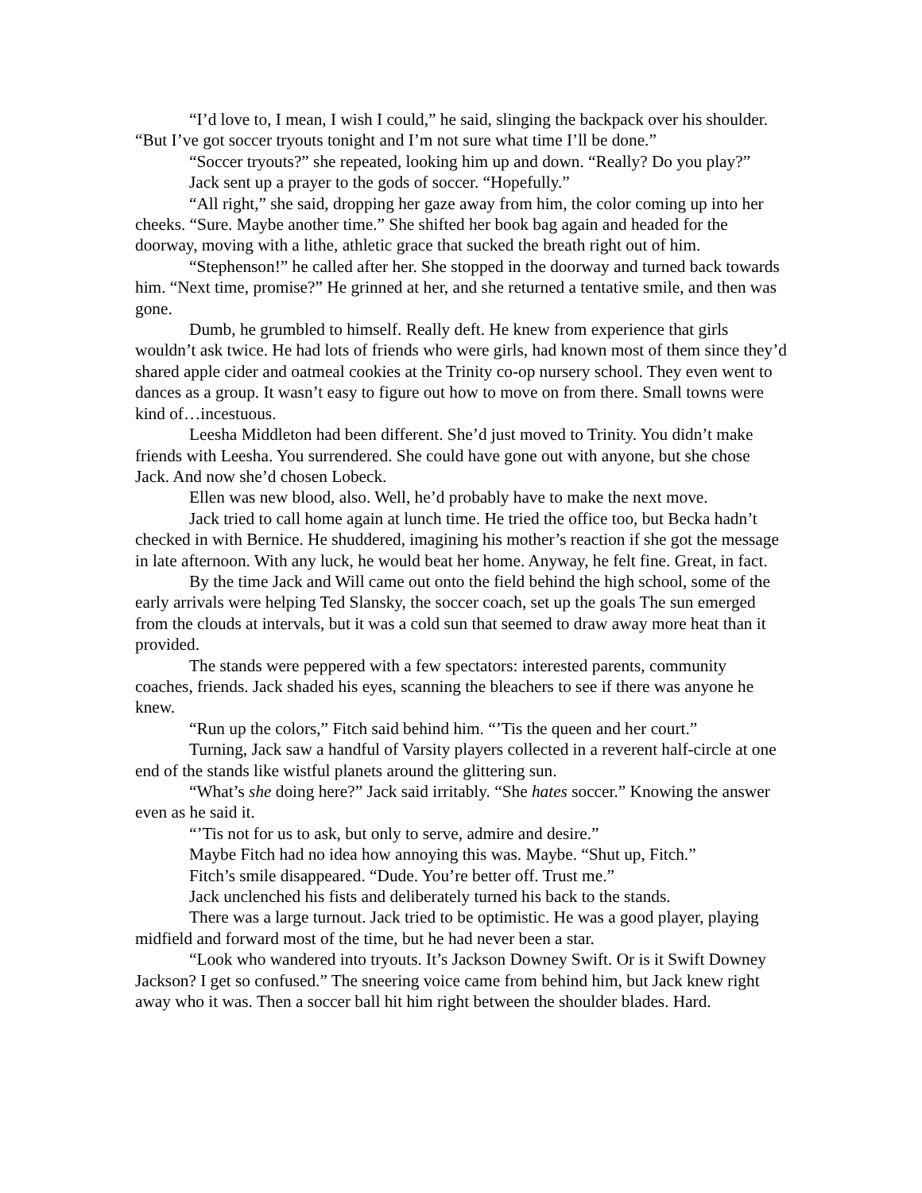“I’d love to, I mean, I wish I could,” he said, slinging the backpack over his shoulder. “But I’ve got soccer tryouts tonight and I’m not sure what time I’ll be done.”
“Soccer tryouts?” she repeated, looking him up and down. “Really? Do you play?”
Jack sent up a prayer to the gods of soccer. “Hopefully.”
“All right,” she said, dropping her gaze away from him, the color coming up into her cheeks. “Sure. Maybe another time.” She shifted her book bag again and headed for the doorway, moving with a lithe, athletic grace that sucked the breath right out of him.
“Stephenson!” he called after her. She stopped in the doorway and turned back towards him. “Next time, promise?” He grinned at her, and she returned a tentative smile, and then was gone.
Dumb, he grumbled to himself. Really deft. He knew from experience that girls wouldn’t ask twice. He had lots of friends who were girls, had known most of them since they’d shared apple cider and oatmeal cookies at the Trinity co-op nursery school. They even went to dances as a group. It wasn’t easy to figure out how to move on from there. Small towns were kind of…incestuous.
Leesha Middleton had been different. She’d just moved to Trinity. You didn’t make friends with Leesha. You surrendered. She could have gone out with anyone, but she chose Jack. And now she’d chosen Lobeck.
Ellen was new blood, also. Well, he’d probably have to make the next move.
Jack tried to call home again at lunch time. He tried the office too, but Becka hadn’t checked in with Bernice. He shuddered, imagining his mother’s reaction if she got the message in late afternoon. With any luck, he would beat her home. Anyway, he felt fine. Great, in fact.
By the time Jack and Will came out onto the field behind the high school, some of the early arrivals were helping Ted Slansky, the soccer coach, set up the goals The sun emerged from the clouds at intervals, but it was a cold sun that seemed to draw away more heat than it provided.
The stands were peppered with a few spectators: interested parents, community coaches, friends. Jack shaded his eyes, scanning the bleachers to see if there was anyone he knew.
“Run up the colors,” Fitch said behind him. “’Tis the queen and her court.”
Turning, Jack saw a handful of Varsity players collected in a reverent half-circle at one end of the stands like wistful planets around the glittering sun.
“What’s she doing here?” Jack said irritably. “She hates soccer.” Knowing the answer even as he said it.
“’Tis not for us to ask, but only to serve, admire and desire.”
Maybe Fitch had no idea how annoying this was. Maybe. “Shut up, Fitch.”
Fitch’s smile disappeared. “Dude. You’re better off. Trust me.”
Jack unclenched his fists and deliberately turned his back to the stands.
There was a large turnout. Jack tried to be optimistic. He was a good player, playing midfield and forward most of the time, but he had never been a star.
“Look who wandered into tryouts. It’s Jackson Downey Swift. Or is it Swift Downey Jackson? I get so confused.” The sneering voice came from behind him, but Jack knew right away who it was. Then a soccer ball hit him right between the shoulder blades. Hard.